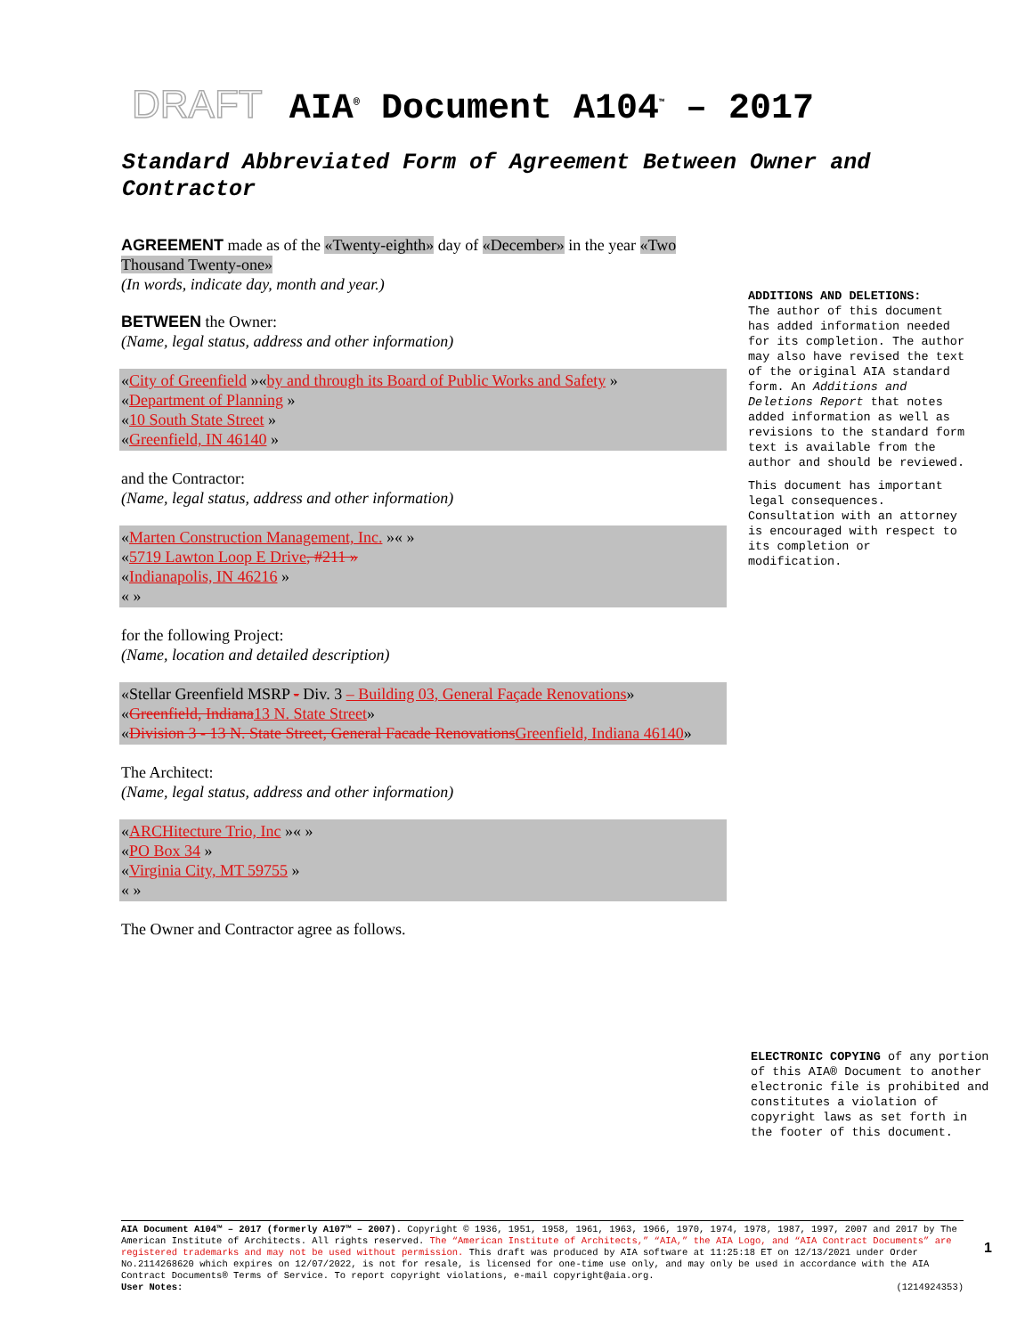DRAFT AIA<sup>®</sup> Document A104<sup>™</sup> – 2017
Standard Abbreviated Form of Agreement Between Owner and Contractor
AGREEMENT made as of the «Twenty-eighth» day of «December» in the year «Two Thousand Twenty-one»
(In words, indicate day, month and year.)
BETWEEN the Owner:
(Name, legal status, address and other information)
«City of Greenfield »«by and through its Board of Public Works and Safety »
«Department of Planning »
«10 South State Street »
«Greenfield, IN 46140 »
and the Contractor:
(Name, legal status, address and other information)
«Marten Construction Management, Inc. »« »
«5719 Lawton Loop E Drive, #211 »
«Indianapolis, IN 46216 »
« »
for the following Project:
(Name, location and detailed description)
«Stellar Greenfield MSRP - Div. 3 – Building 03, General Façade Renovations»
«Greenfield, Indiana 13 N. State Street»
«Division 3 - 13 N. State Street, General Facade Renovations Greenfield, Indiana 46140»
The Architect:
(Name, legal status, address and other information)
«ARCHitecture Trio, Inc »« »
«PO Box 34 »
«Virginia City, MT 59755 »
« »
The Owner and Contractor agree as follows.
ADDITIONS AND DELETIONS:
The author of this document has added information needed for its completion. The author may also have revised the text of the original AIA standard form. An Additions and Deletions Report that notes added information as well as revisions to the standard form text is available from the author and should be reviewed.
This document has important legal consequences. Consultation with an attorney is encouraged with respect to its completion or modification.
ELECTRONIC COPYING of any portion of this AIA® Document to another electronic file is prohibited and constitutes a violation of copyright laws as set forth in the footer of this document.
AIA Document A104™ – 2017 (formerly A107™ – 2007). Copyright © 1936, 1951, 1958, 1961, 1963, 1966, 1970, 1974, 1978, 1987, 1997, 2007 and 2017 by The American Institute of Architects. All rights reserved. The “American Institute of Architects,” “AIA,” the AIA Logo, and “AIA Contract Documents” are registered trademarks and may not be used without permission. This draft was produced by AIA software at 11:25:18 ET on 12/13/2021 under Order No.2114268620 which expires on 12/07/2022, is not for resale, is licensed for one-time use only, and may only be used in accordance with the AIA Contract Documents® Terms of Service. To report copyright violations, e-mail copyright@aia.org.
User Notes: (1214924353)
1